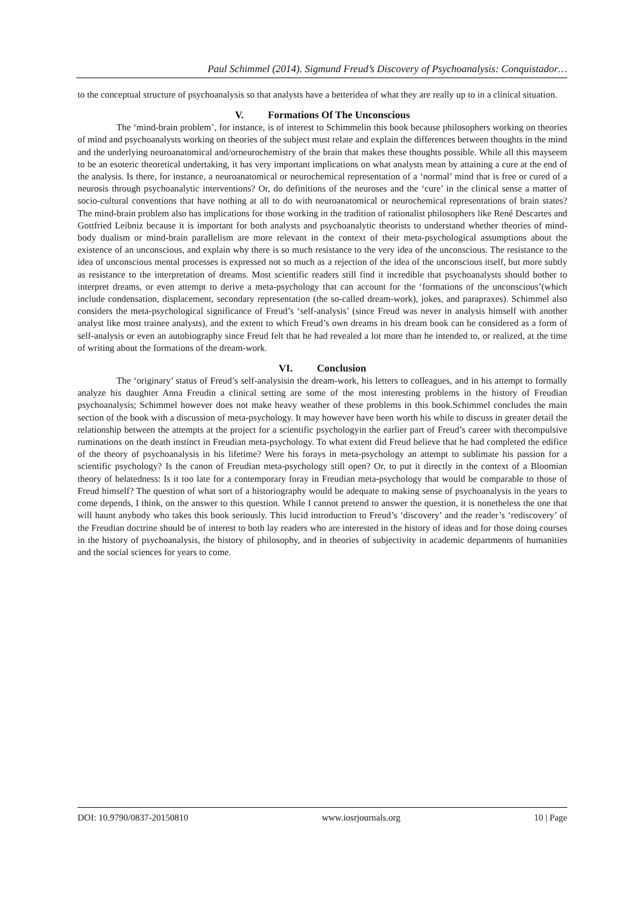Paul Schimmel (2014). Sigmund Freud’s Discovery of Psychoanalysis: Conquistador…
to the conceptual structure of psychoanalysis so that analysts have a betteridea of what they are really up to in a clinical situation.
V. Formations Of The Unconscious
The ‘mind-brain problem’, for instance, is of interest to Schimmelin this book because philosophers working on theories of mind and psychoanalysts working on theories of the subject must relate and explain the differences between thoughts in the mind and the underlying neuroanatomical and/orneurochemistry of the brain that makes these thoughts possible. While all this mayseem to be an esoteric theoretical undertaking, it has very important implications on what analysts mean by attaining a cure at the end of the analysis. Is there, for instance, a neuroanatomical or neurochemical representation of a ‘normal’ mind that is free or cured of a neurosis through psychoanalytic interventions? Or, do definitions of the neuroses and the ‘cure’ in the clinical sense a matter of socio-cultural conventions that have nothing at all to do with neuroanatomical or neurochemical representations of brain states? The mind-brain problem also has implications for those working in the tradition of rationalist philosophers like René Descartes and Gottfried Leibniz because it is important for both analysts and psychoanalytic theorists to understand whether theories of mind-body dualism or mind-brain parallelism are more relevant in the context of their meta-psychological assumptions about the existence of an unconscious, and explain why there is so much resistance to the very idea of the unconscious. The resistance to the idea of unconscious mental processes is expressed not so much as a rejection of the idea of the unconscious itself, but more subtly as resistance to the interpretation of dreams. Most scientific readers still find it incredible that psychoanalysts should bother to interpret dreams, or even attempt to derive a meta-psychology that can account for the ‘formations of the unconscious’(which include condensation, displacement, secondary representation (the so-called dream-work), jokes, and parapraxes). Schimmel also considers the meta-psychological significance of Freud’s ‘self-analysis’ (since Freud was never in analysis himself with another analyst like most trainee analysts), and the extent to which Freud’s own dreams in his dream book can be considered as a form of self-analysis or even an autobiography since Freud felt that he had revealed a lot more than he intended to, or realized, at the time of writing about the formations of the dream-work.
VI. Conclusion
The ‘originary’ status of Freud’s self-analysisin the dream-work, his letters to colleagues, and in his attempt to formally analyze his daughter Anna Freudin a clinical setting are some of the most interesting problems in the history of Freudian psychoanalysis; Schimmel however does not make heavy weather of these problems in this book.Schimmel concludes the main section of the book with a discussion of meta-psychology. It may however have been worth his while to discuss in greater detail the relationship between the attempts at the project for a scientific psychologyin the earlier part of Freud’s career with thecompulsive ruminations on the death instinct in Freudian meta-psychology. To what extent did Freud believe that he had completed the edifice of the theory of psychoanalysis in his lifetime? Were his forays in meta-psychology an attempt to sublimate his passion for a scientific psychology? Is the canon of Freudian meta-psychology still open? Or, to put it directly in the context of a Bloomian theory of belatedness: Is it too late for a contemporary foray in Freudian meta-psychology that would be comparable to those of Freud himself? The question of what sort of a historiography would be adequate to making sense of psychoanalysis in the years to come depends, I think, on the answer to this question. While I cannot pretend to answer the question, it is nonetheless the one that will haunt anybody who takes this book seriously. This lucid introduction to Freud’s ‘discovery’ and the reader’s ‘rediscovery’ of the Freudian doctrine should be of interest to both lay readers who are interested in the history of ideas and for those doing courses in the history of psychoanalysis, the history of philosophy, and in theories of subjectivity in academic departments of humanities and the social sciences for years to come.
DOI: 10.9790/0837-20150810 www.iosrjournals.org 10 | Page